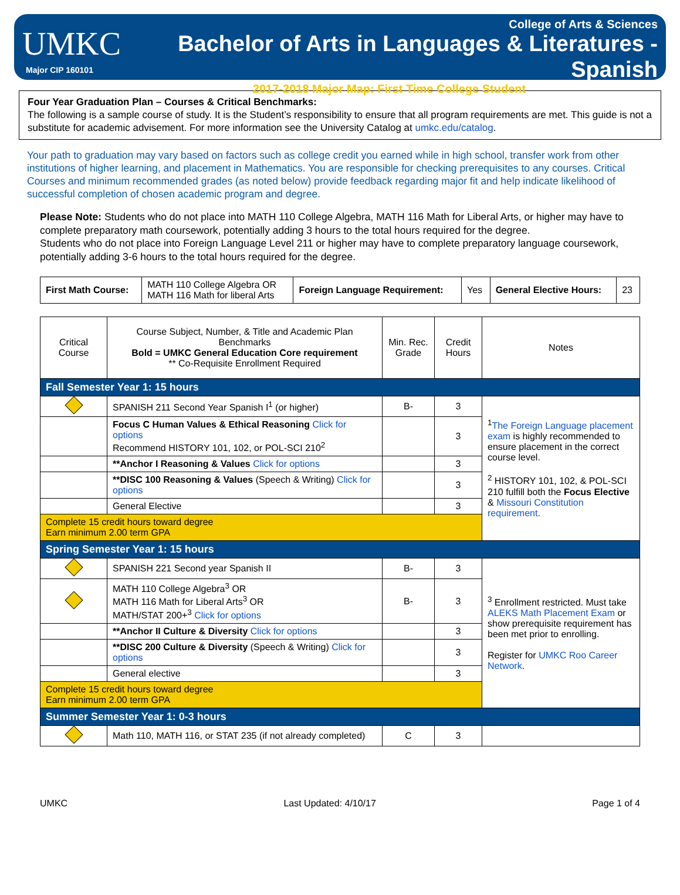UMKC
Major CIP 160101
College of Arts & Sciences
Bachelor of Arts in Languages & Literatures - Spanish
2017-2018 Major Map: First Time College Student
Four Year Graduation Plan – Courses & Critical Benchmarks:
The following is a sample course of study. It is the Student’s responsibility to ensure that all program requirements are met. This guide is not a substitute for academic advisement. For more information see the University Catalog at umkc.edu/catalog.
Your path to graduation may vary based on factors such as college credit you earned while in high school, transfer work from other institutions of higher learning, and placement in Mathematics. You are responsible for checking prerequisites to any courses. Critical Courses and minimum recommended grades (as noted below) provide feedback regarding major fit and help indicate likelihood of successful completion of chosen academic program and degree.
Please Note: Students who do not place into MATH 110 College Algebra, MATH 116 Math for Liberal Arts, or higher may have to complete preparatory math coursework, potentially adding 3 hours to the total hours required for the degree.
Students who do not place into Foreign Language Level 211 or higher may have to complete preparatory language coursework, potentially adding 3-6 hours to the total hours required for the degree.
| First Math Course: | MATH 110 College Algebra OR MATH 116 Math for liberal Arts | Foreign Language Requirement: | Yes | General Elective Hours: | 23 |
| Critical Course | Course Subject, Number, & Title and Academic Plan Benchmarks Bold = UMKC General Education Core requirement ** Co-Requisite Enrollment Required | Min. Rec. Grade | Credit Hours | Notes |
| Fall Semester Year 1: 15 hours | | | | |
| | SPANISH 211 Second Year Spanish I<sup>1</sup> (or higher) | B- | 3 | <sup>1</sup> The Foreign Language placement exam is highly recommended to ensure placement in the correct course level. <sup>2</sup> HISTORY 101, 102, & POL-SCI 210 fulfill both the Focus Elective & Missouri Constitution requirement . |
| | Focus C Human Values & Ethical Reasoning Click for options Recommend HISTORY 101, 102, or POL-SCI 210<sup>2</sup> | | 3 | |
| | **Anchor I Reasoning & Values Click for options | | 3 | |
| | **DISC 100 Reasoning & Values (Speech & Writing) Click for options | | 3 | |
| | General Elective | | 3 | |
| Complete 15 credit hours toward degree Earn minimum 2.00 term GPA | | | | |
| Spring Semester Year 1: 15 hours | | | | |
| | SPANISH 221 Second year Spanish II | B- | 3 | <sup>3</sup> Enrollment restricted. Must take ALEKS Math Placement Exam or show prerequisite requirement has been met prior to enrolling. Register for UMKC Roo Career Network . |
| | MATH 110 College Algebra<sup>3</sup> OR MATH 116 Math for Liberal Arts<sup>3</sup> OR MATH/STAT 200+<sup>3</sup> Click for options | B- | 3 | |
| | **Anchor II Culture & Diversity Click for options | | 3 | |
| | **DISC 200 Culture & Diversity (Speech & Writing) Click for options | | 3 | |
| | General elective | | 3 | |
| Complete 15 credit hours toward degree Earn minimum 2.00 term GPA | | | | |
| Summer Semester Year 1: 0-3 hours | | | | |
| | Math 110, MATH 116, or STAT 235 (if not already completed) | C | 3 | |
UMKC Last Updated: 4/10/17 Page 1 of 4